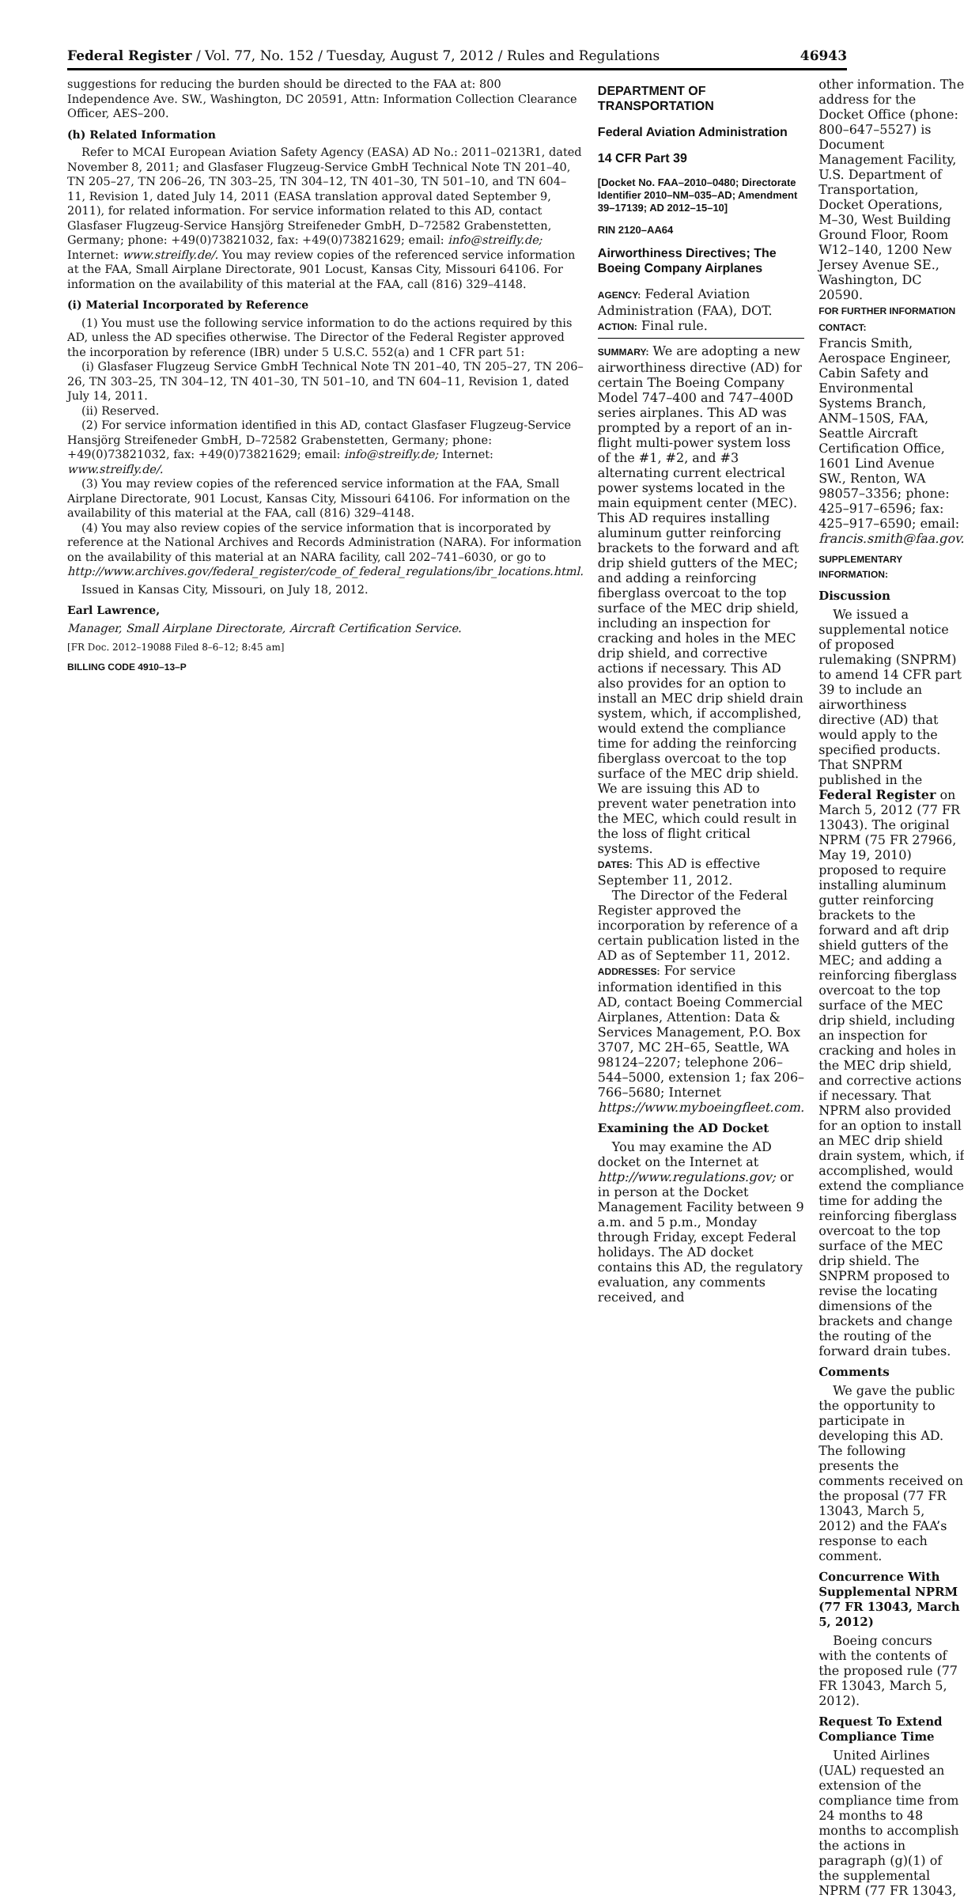Federal Register / Vol. 77, No. 152 / Tuesday, August 7, 2012 / Rules and Regulations 46943
suggestions for reducing the burden should be directed to the FAA at: 800 Independence Ave. SW., Washington, DC 20591, Attn: Information Collection Clearance Officer, AES–200.
(h) Related Information
Refer to MCAI European Aviation Safety Agency (EASA) AD No.: 2011–0213R1, dated November 8, 2011; and Glasfaser Flugzeug-Service GmbH Technical Note TN 201–40, TN 205–27, TN 206–26, TN 303–25, TN 304–12, TN 401–30, TN 501–10, and TN 604–11, Revision 1, dated July 14, 2011 (EASA translation approval dated September 9, 2011), for related information. For service information related to this AD, contact Glasfaser Flugzeug-Service Hansjörg Streifeneder GmbH, D–72582 Grabenstetten, Germany; phone: +49(0)73821032, fax: +49(0)73821629; email: info@streifly.de; Internet: www.streifly.de/. You may review copies of the referenced service information at the FAA, Small Airplane Directorate, 901 Locust, Kansas City, Missouri 64106. For information on the availability of this material at the FAA, call (816) 329–4148.
(i) Material Incorporated by Reference
(1) You must use the following service information to do the actions required by this AD, unless the AD specifies otherwise. The Director of the Federal Register approved the incorporation by reference (IBR) under 5 U.S.C. 552(a) and 1 CFR part 51:
(i) Glasfaser Flugzeug Service GmbH Technical Note TN 201–40, TN 205–27, TN 206–26, TN 303–25, TN 304–12, TN 401–30, TN 501–10, and TN 604–11, Revision 1, dated July 14, 2011.
(ii) Reserved.
(2) For service information identified in this AD, contact Glasfaser Flugzeug-Service Hansjörg Streifeneder GmbH, D–72582 Grabenstetten, Germany; phone: +49(0)73821032, fax: +49(0)73821629; email: info@streifly.de; Internet: www.streifly.de/.
(3) You may review copies of the referenced service information at the FAA, Small Airplane Directorate, 901 Locust, Kansas City, Missouri 64106. For information on the availability of this material at the FAA, call (816) 329–4148.
(4) You may also review copies of the service information that is incorporated by reference at the National Archives and Records Administration (NARA). For information on the availability of this material at an NARA facility, call 202–741–6030, or go to http://www.archives.gov/federal_register/code_of_federal_regulations/ibr_locations.html.
Issued in Kansas City, Missouri, on July 18, 2012.
Earl Lawrence,
Manager, Small Airplane Directorate, Aircraft Certification Service.
[FR Doc. 2012–19088 Filed 8–6–12; 8:45 am]
BILLING CODE 4910–13–P
DEPARTMENT OF TRANSPORTATION
Federal Aviation Administration
14 CFR Part 39
[Docket No. FAA–2010–0480; Directorate Identifier 2010–NM–035–AD; Amendment 39–17139; AD 2012–15–10]
RIN 2120–AA64
Airworthiness Directives; The Boeing Company Airplanes
AGENCY: Federal Aviation Administration (FAA), DOT.
ACTION: Final rule.
SUMMARY: We are adopting a new airworthiness directive (AD) for certain The Boeing Company Model 747–400 and 747–400D series airplanes. This AD was prompted by a report of an in-flight multi-power system loss of the #1, #2, and #3 alternating current electrical power systems located in the main equipment center (MEC). This AD requires installing aluminum gutter reinforcing brackets to the forward and aft drip shield gutters of the MEC; and adding a reinforcing fiberglass overcoat to the top surface of the MEC drip shield, including an inspection for cracking and holes in the MEC drip shield, and corrective actions if necessary. This AD also provides for an option to install an MEC drip shield drain system, which, if accomplished, would extend the compliance time for adding the reinforcing fiberglass overcoat to the top surface of the MEC drip shield. We are issuing this AD to prevent water penetration into the MEC, which could result in the loss of flight critical systems.
DATES: This AD is effective September 11, 2012.
The Director of the Federal Register approved the incorporation by reference of a certain publication listed in the AD as of September 11, 2012.
ADDRESSES: For service information identified in this AD, contact Boeing Commercial Airplanes, Attention: Data & Services Management, P.O. Box 3707, MC 2H–65, Seattle, WA 98124–2207; telephone 206–544–5000, extension 1; fax 206–766–5680; Internet https://www.myboeingfleet.com.
Examining the AD Docket
You may examine the AD docket on the Internet at http://www.regulations.gov; or in person at the Docket Management Facility between 9 a.m. and 5 p.m., Monday through Friday, except Federal holidays. The AD docket contains this AD, the regulatory evaluation, any comments received, and
other information. The address for the Docket Office (phone: 800–647–5527) is Document Management Facility, U.S. Department of Transportation, Docket Operations, M–30, West Building Ground Floor, Room W12–140, 1200 New Jersey Avenue SE., Washington, DC 20590.
FOR FURTHER INFORMATION CONTACT:
Francis Smith, Aerospace Engineer, Cabin Safety and Environmental Systems Branch, ANM–150S, FAA, Seattle Aircraft Certification Office, 1601 Lind Avenue SW., Renton, WA 98057–3356; phone: 425–917–6596; fax: 425–917–6590; email: francis.smith@faa.gov.
SUPPLEMENTARY INFORMATION:
Discussion
We issued a supplemental notice of proposed rulemaking (SNPRM) to amend 14 CFR part 39 to include an airworthiness directive (AD) that would apply to the specified products. That SNPRM published in the Federal Register on March 5, 2012 (77 FR 13043). The original NPRM (75 FR 27966, May 19, 2010) proposed to require installing aluminum gutter reinforcing brackets to the forward and aft drip shield gutters of the MEC; and adding a reinforcing fiberglass overcoat to the top surface of the MEC drip shield, including an inspection for cracking and holes in the MEC drip shield, and corrective actions if necessary. That NPRM also provided for an option to install an MEC drip shield drain system, which, if accomplished, would extend the compliance time for adding the reinforcing fiberglass overcoat to the top surface of the MEC drip shield. The SNPRM proposed to revise the locating dimensions of the brackets and change the routing of the forward drain tubes.
Comments
We gave the public the opportunity to participate in developing this AD. The following presents the comments received on the proposal (77 FR 13043, March 5, 2012) and the FAA’s response to each comment.
Concurrence With Supplemental NPRM (77 FR 13043, March 5, 2012)
Boeing concurs with the contents of the proposed rule (77 FR 13043, March 5, 2012).
Request To Extend Compliance Time
United Airlines (UAL) requested an extension of the compliance time from 24 months to 48 months to accomplish the actions in paragraph (g)(1) of the supplemental NPRM (77 FR 13043,